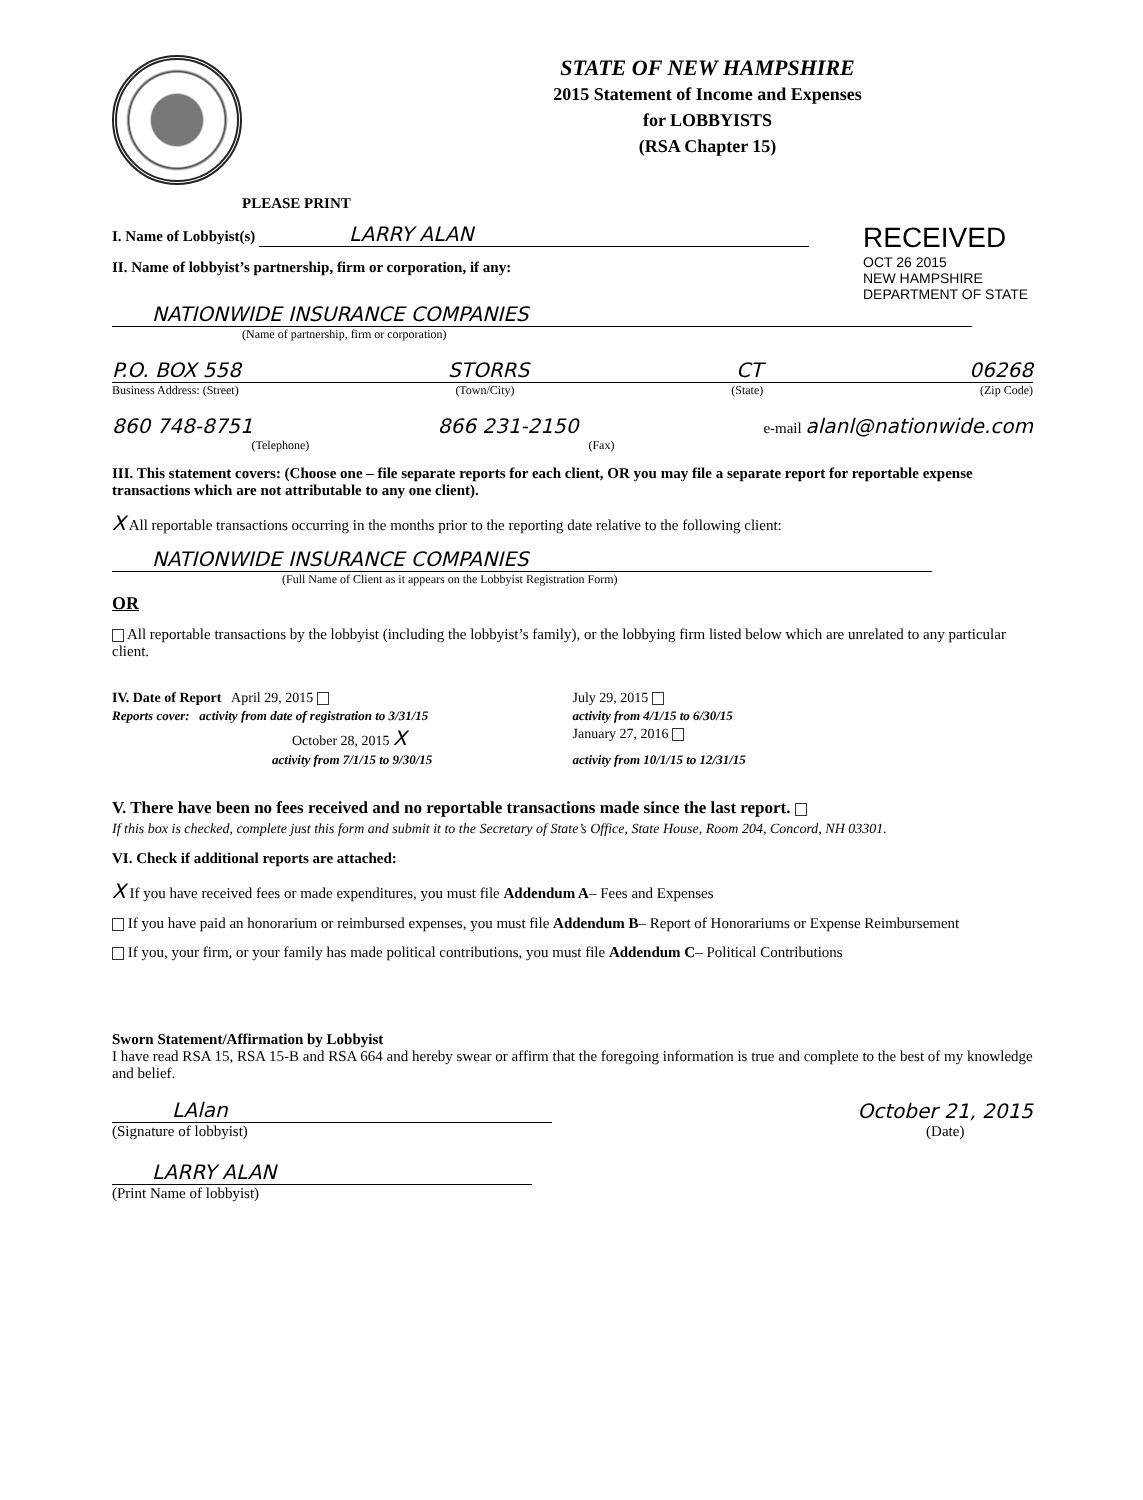PLEASE PRINT
STATE OF NEW HAMPSHIRE
2015 Statement of Income and Expenses
for LOBBYISTS
(RSA Chapter 15)
I. Name of Lobbyist(s) LARRY ALAN
II. Name of lobbyist’s partnership, firm or corporation, if any:
RECEIVED
OCT 26 2015
NEW HAMPSHIRE DEPARTMENT OF STATE
NATIONWIDE INSURANCE COMPANIES
(Name of partnership, firm or corporation)
P.O. BOX 558 STORRS CT 06268
Business Address: (Street) (Town/City) (State) (Zip Code)
860 748-8751 866 231-2150 e-mail alanl@nationwide.com
(Telephone) (Fax)
III. This statement covers: (Choose one – file separate reports for each client, OR you may file a separate report for reportable expense transactions which are not attributable to any one client).
X All reportable transactions occurring in the months prior to the reporting date relative to the following client:
NATIONWIDE INSURANCE COMPANIES
(Full Name of Client as it appears on the Lobbyist Registration Form)
OR
All reportable transactions by the lobbyist (including the lobbyist’s family), or the lobbying firm listed below which are unrelated to any particular client.
IV. Date of Report April 29, 2015
July 29, 2015
Reports cover: activity from date of registration to 3/31/15
activity from 4/1/15 to 6/30/15
October 28, 2015 X
January 27, 2016
activity from 7/1/15 to 9/30/15
activity from 10/1/15 to 12/31/15
V. There have been no fees received and no reportable transactions made since the last report.
If this box is checked, complete just this form and submit it to the Secretary of State’s Office, State House, Room 204, Concord, NH 03301.
VI. Check if additional reports are attached:
X If you have received fees or made expenditures, you must file Addendum A– Fees and Expenses
If you have paid an honorarium or reimbursed expenses, you must file Addendum B– Report of Honorariums or Expense Reimbursement
If you, your firm, or your family has made political contributions, you must file Addendum C– Political Contributions
Sworn Statement/Affirmation by Lobbyist
I have read RSA 15, RSA 15-B and RSA 664 and hereby swear or affirm that the foregoing information is true and complete to the best of my knowledge and belief.
LAlan
(Signature of lobbyist)
October 21, 2015
(Date)
LARRY ALAN
(Print Name of lobbyist)